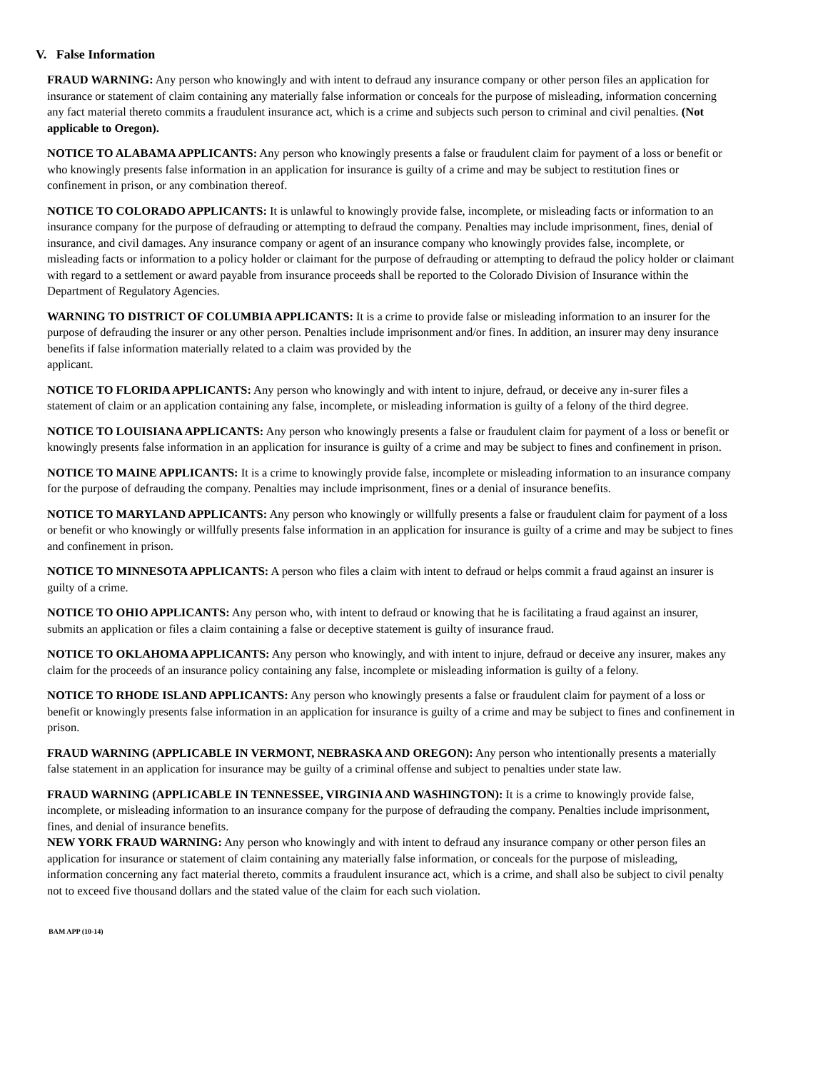V. False Information
FRAUD WARNING: Any person who knowingly and with intent to defraud any insurance company or other person files an application for insurance or statement of claim containing any materially false information or conceals for the purpose of misleading, information concerning any fact material thereto commits a fraudulent insurance act, which is a crime and subjects such person to criminal and civil penalties. (Not applicable to Oregon).
NOTICE TO ALABAMA APPLICANTS: Any person who knowingly presents a false or fraudulent claim for payment of a loss or benefit or who knowingly presents false information in an application for insurance is guilty of a crime and may be subject to restitution fines or confinement in prison, or any combination thereof.
NOTICE TO COLORADO APPLICANTS: It is unlawful to knowingly provide false, incomplete, or misleading facts or information to an insurance company for the purpose of defrauding or attempting to defraud the company. Penalties may include imprisonment, fines, denial of insurance, and civil damages. Any insurance company or agent of an insurance company who knowingly provides false, incomplete, or misleading facts or information to a policy holder or claimant for the purpose of defrauding or attempting to defraud the policy holder or claimant with regard to a settlement or award payable from insurance proceeds shall be reported to the Colorado Division of Insurance within the Department of Regulatory Agencies.
WARNING TO DISTRICT OF COLUMBIA APPLICANTS: It is a crime to provide false or misleading information to an insurer for the purpose of defrauding the insurer or any other person. Penalties include imprisonment and/or fines. In addition, an insurer may deny insurance benefits if false information materially related to a claim was provided by the
applicant.
NOTICE TO FLORIDA APPLICANTS: Any person who knowingly and with intent to injure, defraud, or deceive any in-surer files a statement of claim or an application containing any false, incomplete, or misleading information is guilty of a felony of the third degree.
NOTICE TO LOUISIANA APPLICANTS: Any person who knowingly presents a false or fraudulent claim for payment of a loss or benefit or knowingly presents false information in an application for insurance is guilty of a crime and may be subject to fines and confinement in prison.
NOTICE TO MAINE APPLICANTS: It is a crime to knowingly provide false, incomplete or misleading information to an insurance company for the purpose of defrauding the company. Penalties may include imprisonment, fines or a denial of insurance benefits.
NOTICE TO MARYLAND APPLICANTS: Any person who knowingly or willfully presents a false or fraudulent claim for payment of a loss or benefit or who knowingly or willfully presents false information in an application for insurance is guilty of a crime and may be subject to fines and confinement in prison.
NOTICE TO MINNESOTA APPLICANTS: A person who files a claim with intent to defraud or helps commit a fraud against an insurer is guilty of a crime.
NOTICE TO OHIO APPLICANTS: Any person who, with intent to defraud or knowing that he is facilitating a fraud against an insurer, submits an application or files a claim containing a false or deceptive statement is guilty of insurance fraud.
NOTICE TO OKLAHOMA APPLICANTS: Any person who knowingly, and with intent to injure, defraud or deceive any insurer, makes any claim for the proceeds of an insurance policy containing any false, incomplete or misleading information is guilty of a felony.
NOTICE TO RHODE ISLAND APPLICANTS: Any person who knowingly presents a false or fraudulent claim for payment of a loss or benefit or knowingly presents false information in an application for insurance is guilty of a crime and may be subject to fines and confinement in prison.
FRAUD WARNING (APPLICABLE IN VERMONT, NEBRASKA AND OREGON): Any person who intentionally presents a materially false statement in an application for insurance may be guilty of a criminal offense and subject to penalties under state law.
FRAUD WARNING (APPLICABLE IN TENNESSEE, VIRGINIA AND WASHINGTON): It is a crime to knowingly provide false, incomplete, or misleading information to an insurance company for the purpose of defrauding the company. Penalties include imprisonment, fines, and denial of insurance benefits.
NEW YORK FRAUD WARNING: Any person who knowingly and with intent to defraud any insurance company or other person files an application for insurance or statement of claim containing any materially false information, or conceals for the purpose of misleading, information concerning any fact material thereto, commits a fraudulent insurance act, which is a crime, and shall also be subject to civil penalty not to exceed five thousand dollars and the stated value of the claim for each such violation.
BAM APP (10-14)